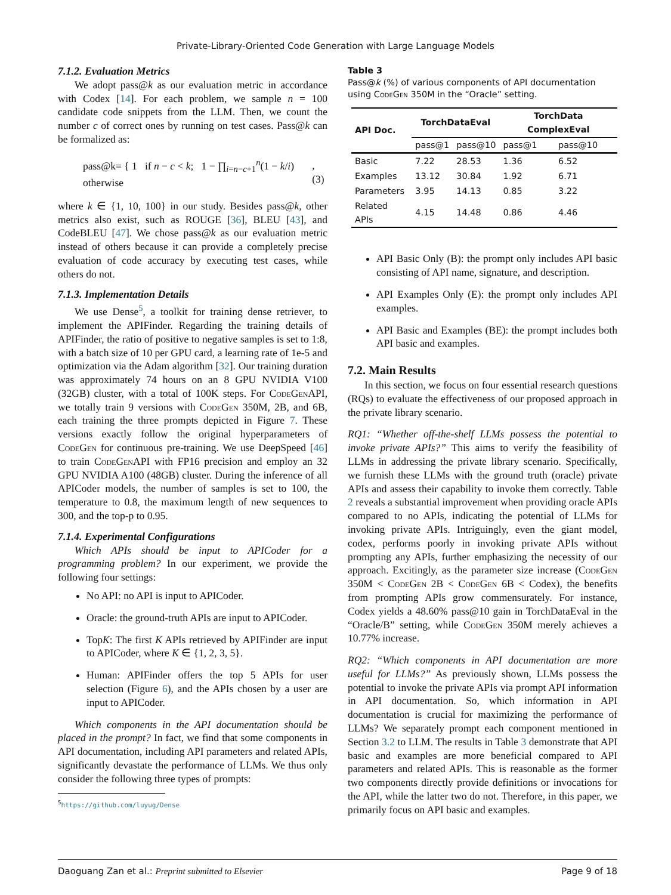Private-Library-Oriented Code Generation with Large Language Models
7.1.2. Evaluation Metrics
We adopt pass@k as our evaluation metric in accordance with Codex [14]. For each problem, we sample n = 100 candidate code snippets from the LLM. Then, we count the number c of correct ones by running on test cases. Pass@k can be formalized as:
pass@k= { 1 if n − c < k; 1 − ∏<sub>i=n−c+1</sub><sup>n</sup>(1 − k/i) otherwise, (3)
where k ∈ {1, 10, 100} in our study. Besides pass@k, other metrics also exist, such as ROUGE [36], BLEU [43], and CodeBLEU [47]. We chose pass@k as our evaluation metric instead of others because it can provide a completely precise evaluation of code accuracy by executing test cases, while others do not.
7.1.3. Implementation Details
We use Dense<sup>5</sup>, a toolkit for training dense retriever, to implement the APIFinder. Regarding the training details of APIFinder, the ratio of positive to negative samples is set to 1:8, with a batch size of 10 per GPU card, a learning rate of 1e-5 and optimization via the Adam algorithm [32]. Our training duration was approximately 74 hours on an 8 GPU NVIDIA V100 (32GB) cluster, with a total of 100K steps. For CodeGenAPI, we totally train 9 versions with CodeGen 350M, 2B, and 6B, each training the three prompts depicted in Figure 7. These versions exactly follow the original hyperparameters of CodeGen for continuous pre-training. We use DeepSpeed [46] to train CodeGenAPI with FP16 precision and employ an 32 GPU NVIDIA A100 (48GB) cluster. During the inference of all APICoder models, the number of samples is set to 100, the temperature to 0.8, the maximum length of new sequences to 300, and the top-p to 0.95.
7.1.4. Experimental Configurations
Which APIs should be input to APICoder for a programming problem? In our experiment, we provide the following four settings:
No API: no API is input to APICoder.
Oracle: the ground-truth APIs are input to APICoder.
TopK: The first K APIs retrieved by APIFinder are input to APICoder, where K ∈ {1, 2, 3, 5}.
Human: APIFinder offers the top 5 APIs for user selection (Figure 6), and the APIs chosen by a user are input to APICoder.
Which components in the API documentation should be placed in the prompt? In fact, we find that some components in API documentation, including API parameters and related APIs, significantly devastate the performance of LLMs. We thus only consider the following three types of prompts:
<sup>5</sup> https://github.com/luyug/Dense
Table 3
Pass@k (%) of various components of API documentation using CodeGen 350M in the “Oracle” setting.
| API Doc. | TorchDataEval | | TorchData ComplexEval | |
| --- | --- | --- | --- | --- |
| | pass@1 | pass@10 | pass@1 | pass@10 |
| Basic | 7.22 | 28.53 | 1.36 | 6.52 |
| Examples | 13.12 | 30.84 | 1.92 | 6.71 |
| Parameters | 3.95 | 14.13 | 0.85 | 3.22 |
| Related APIs | 4.15 | 14.48 | 0.86 | 4.46 |
API Basic Only (B): the prompt only includes API basic consisting of API name, signature, and description.
API Examples Only (E): the prompt only includes API examples.
API Basic and Examples (BE): the prompt includes both API basic and examples.
7.2. Main Results
In this section, we focus on four essential research questions (RQs) to evaluate the effectiveness of our proposed approach in the private library scenario.
RQ1: “Whether off-the-shelf LLMs possess the potential to invoke private APIs?” This aims to verify the feasibility of LLMs in addressing the private library scenario. Specifically, we furnish these LLMs with the ground truth (oracle) private APIs and assess their capability to invoke them correctly. Table 2 reveals a substantial improvement when providing oracle APIs compared to no APIs, indicating the potential of LLMs for invoking private APIs. Intriguingly, even the giant model, codex, performs poorly in invoking private APIs without prompting any APIs, further emphasizing the necessity of our approach. Excitingly, as the parameter size increase (CodeGen 350M < CodeGen 2B < CodeGen 6B < Codex), the benefits from prompting APIs grow commensurately. For instance, Codex yields a 48.60% pass@10 gain in TorchDataEval in the “Oracle/B” setting, while CodeGen 350M merely achieves a 10.77% increase.
RQ2: “Which components in API documentation are more useful for LLMs?” As previously shown, LLMs possess the potential to invoke the private APIs via prompt API information in API documentation. So, which information in API documentation is crucial for maximizing the performance of LLMs? We separately prompt each component mentioned in Section 3.2 to LLM. The results in Table 3 demonstrate that API basic and examples are more beneficial compared to API parameters and related APIs. This is reasonable as the former two components directly provide definitions or invocations for the API, while the latter two do not. Therefore, in this paper, we primarily focus on API basic and examples.
Daoguang Zan et al.: Preprint submitted to Elsevier Page 9 of 18